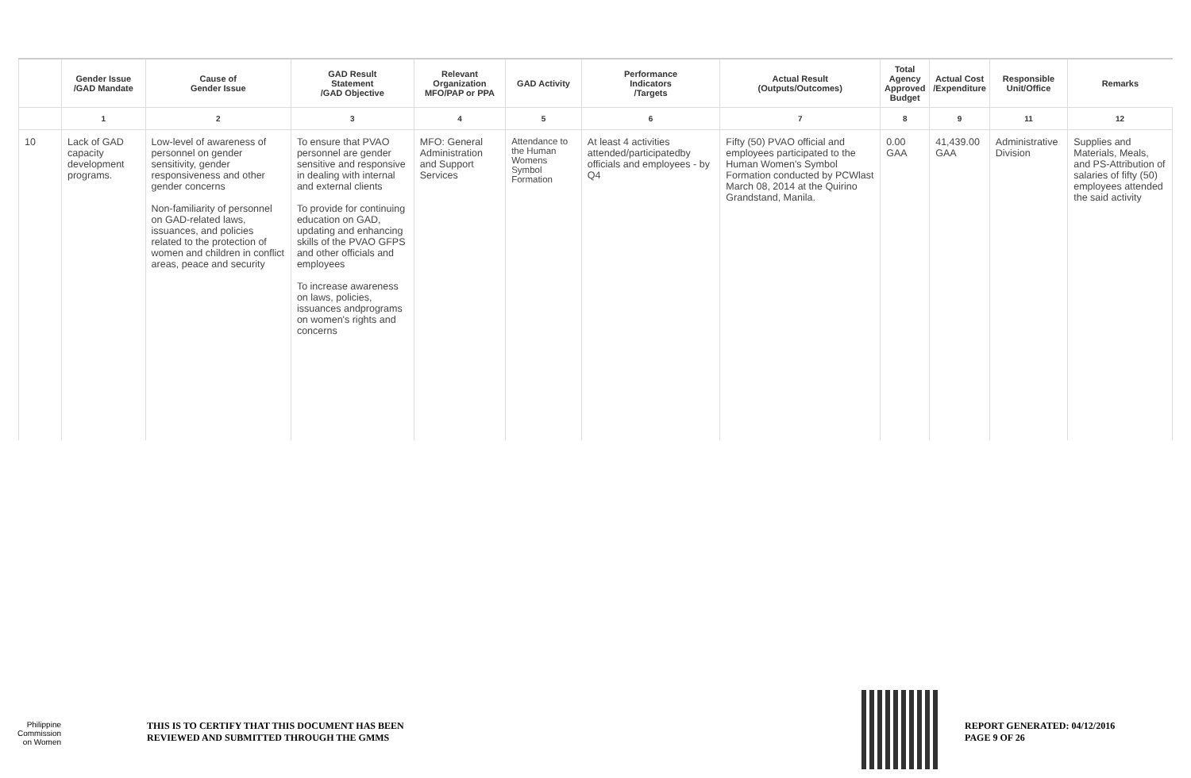| | Gender Issue /GAD Mandate | Cause of Gender Issue | GAD Result Statement /GAD Objective | Relevant Organization MFO/PAP or PPA | GAD Activity | Performance Indicators /Targets | Actual Result (Outputs/Outcomes) | Total Agency Approved Budget | Actual Cost /Expenditure | Responsible Unit/Office | Remarks |
| --- | --- | --- | --- | --- | --- | --- | --- | --- | --- | --- | --- |
| | 1 | 2 | 3 | 4 | 5 | 6 | 7 | 8 | 9 | 11 | 12 |
| 10 | Lack of GAD capacity development programs. | Low-level of awareness of personnel on gender sensitivity, gender responsiveness and other gender concerns Non-familiarity of personnel on GAD-related laws, issuances, and policies related to the protection of women and children in conflict areas, peace and security | To ensure that PVAO personnel are gender sensitive and responsive in dealing with internal and external clients To provide for continuing education on GAD, updating and enhancing skills of the PVAO GFPS and other officials and employees To increase awareness on laws, policies, issuances andprograms on women's rights and concerns | MFO: General Administration and Support Services | Attendance to the Human Womens Symbol Formation | At least 4 activities attended/participatedby officials and employees - by Q4 | Fifty (50) PVAO official and employees participated to the Human Women's Symbol Formation conducted by PCWlast March 08, 2014 at the Quirino Grandstand, Manila. | 0.00 GAA | 41,439.00 GAA | Administrative Division | Supplies and Materials, Meals, and PS-Attribution of salaries of fifty (50) employees attended the said activity |
Philippine
Commission
on Women
THIS IS TO CERTIFY THAT THIS DOCUMENT HAS BEEN
REVIEWED AND SUBMITTED THROUGH THE GMMS
REPORT GENERATED: 04/12/2016
PAGE 9 OF 26